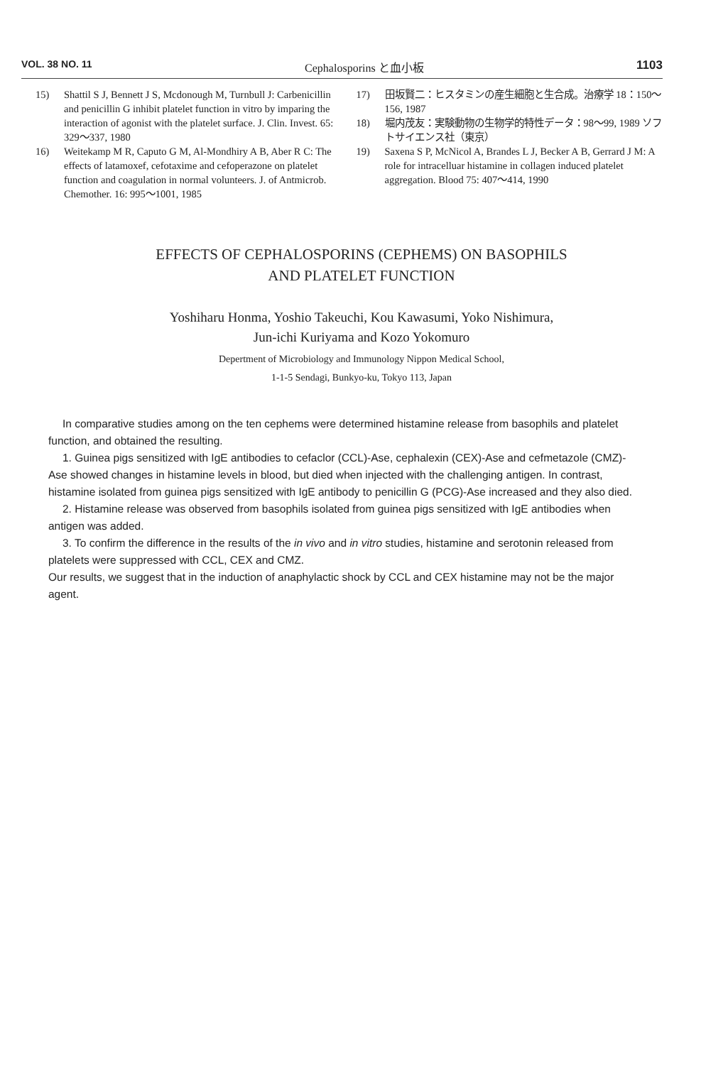VOL. 38 NO. 11 Cephalosporins と血小板 1103
15) Shattil S J, Bennett J S, Mcdonough M, Turnbull J: Carbenicillin and penicillin G inhibit platelet function in vitro by imparing the interaction of agonist with the platelet surface. J. Clin. Invest. 65: 329～337, 1980
16) Weitekamp M R, Caputo G M, Al-Mondhiry A B, Aber R C: The effects of latamoxef, cefotaxime and cefoperazone on platelet function and coagulation in normal volunteers. J. of Antmicrob. Chemother. 16: 995～1001, 1985
17) 田坂賢二：ヒスタミンの産生細胞と生合成。治療学 18：150～156, 1987
18) 堀内茂友：実験動物の生物学的特性データ：98～99, 1989 ソフトサイエンス社（東京）
19) Saxena S P, McNicol A, Brandes L J, Becker A B, Gerrard J M: A role for intracelluar histamine in collagen induced platelet aggregation. Blood 75: 407～414, 1990
EFFECTS OF CEPHALOSPORINS (CEPHEMS) ON BASOPHILS
AND PLATELET FUNCTION
Yoshiharu Honma, Yoshio Takeuchi, Kou Kawasumi, Yoko Nishimura,
Jun-ichi Kuriyama and Kozo Yokomuro
Depertment of Microbiology and Immunology Nippon Medical School,
1-1-5 Sendagi, Bunkyo-ku, Tokyo 113, Japan
In comparative studies among on the ten cephems were determined histamine release from basophils and platelet function, and obtained the resulting.
1. Guinea pigs sensitized with IgE antibodies to cefaclor (CCL)-Ase, cephalexin (CEX)-Ase and cefmetazole (CMZ)-Ase showed changes in histamine levels in blood, but died when injected with the challenging antigen. In contrast, histamine isolated from guinea pigs sensitized with IgE antibody to penicillin G (PCG)-Ase increased and they also died.
2. Histamine release was observed from basophils isolated from guinea pigs sensitized with IgE antibodies when antigen was added.
3. To confirm the difference in the results of the in vivo and in vitro studies, histamine and serotonin released from platelets were suppressed with CCL, CEX and CMZ.
Our results, we suggest that in the induction of anaphylactic shock by CCL and CEX histamine may not be the major agent.